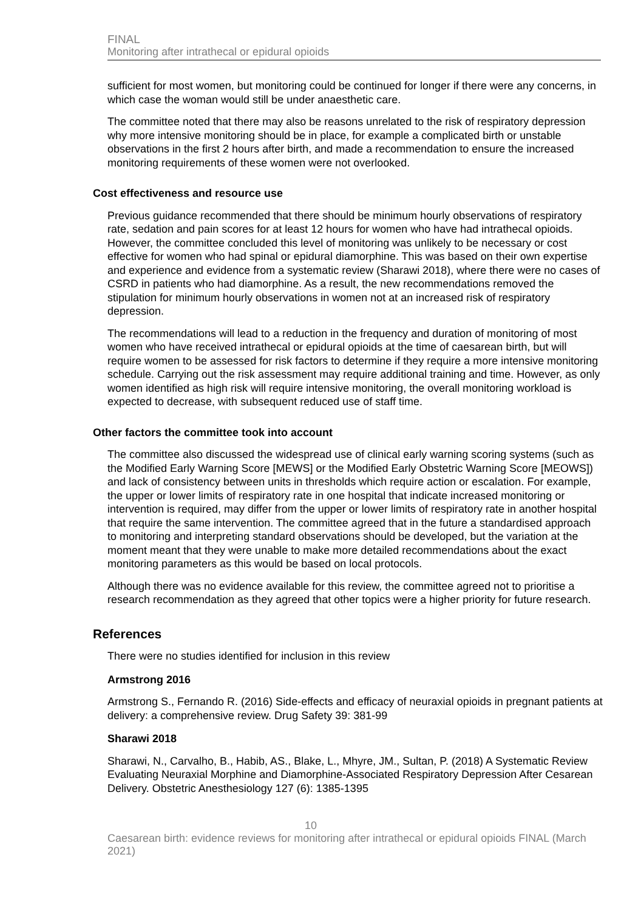FINAL
Monitoring after intrathecal or epidural opioids
sufficient for most women, but monitoring could be continued for longer if there were any concerns, in which case the woman would still be under anaesthetic care.
The committee noted that there may also be reasons unrelated to the risk of respiratory depression why more intensive monitoring should be in place, for example a complicated birth or unstable observations in the first 2 hours after birth, and made a recommendation to ensure the increased monitoring requirements of these women were not overlooked.
Cost effectiveness and resource use
Previous guidance recommended that there should be minimum hourly observations of respiratory rate, sedation and pain scores for at least 12 hours for women who have had intrathecal opioids. However, the committee concluded this level of monitoring was unlikely to be necessary or cost effective for women who had spinal or epidural diamorphine. This was based on their own expertise and experience and evidence from a systematic review (Sharawi 2018), where there were no cases of CSRD in patients who had diamorphine. As a result, the new recommendations removed the stipulation for minimum hourly observations in women not at an increased risk of respiratory depression.
The recommendations will lead to a reduction in the frequency and duration of monitoring of most women who have received intrathecal or epidural opioids at the time of caesarean birth, but will require women to be assessed for risk factors to determine if they require a more intensive monitoring schedule. Carrying out the risk assessment may require additional training and time. However, as only women identified as high risk will require intensive monitoring, the overall monitoring workload is expected to decrease, with subsequent reduced use of staff time.
Other factors the committee took into account
The committee also discussed the widespread use of clinical early warning scoring systems (such as the Modified Early Warning Score [MEWS] or the Modified Early Obstetric Warning Score [MEOWS]) and lack of consistency between units in thresholds which require action or escalation. For example, the upper or lower limits of respiratory rate in one hospital that indicate increased monitoring or intervention is required, may differ from the upper or lower limits of respiratory rate in another hospital that require the same intervention. The committee agreed that in the future a standardised approach to monitoring and interpreting standard observations should be developed, but the variation at the moment meant that they were unable to make more detailed recommendations about the exact monitoring parameters as this would be based on local protocols.
Although there was no evidence available for this review, the committee agreed not to prioritise a research recommendation as they agreed that other topics were a higher priority for future research.
References
There were no studies identified for inclusion in this review
Armstrong 2016
Armstrong S., Fernando R. (2016) Side-effects and efficacy of neuraxial opioids in pregnant patients at delivery: a comprehensive review. Drug Safety 39: 381-99
Sharawi 2018
Sharawi, N., Carvalho, B., Habib, AS., Blake, L., Mhyre, JM., Sultan, P. (2018) A Systematic Review Evaluating Neuraxial Morphine and Diamorphine-Associated Respiratory Depression After Cesarean Delivery. Obstetric Anesthesiology 127 (6): 1385-1395
10
Caesarean birth: evidence reviews for monitoring after intrathecal or epidural opioids FINAL (March 2021)